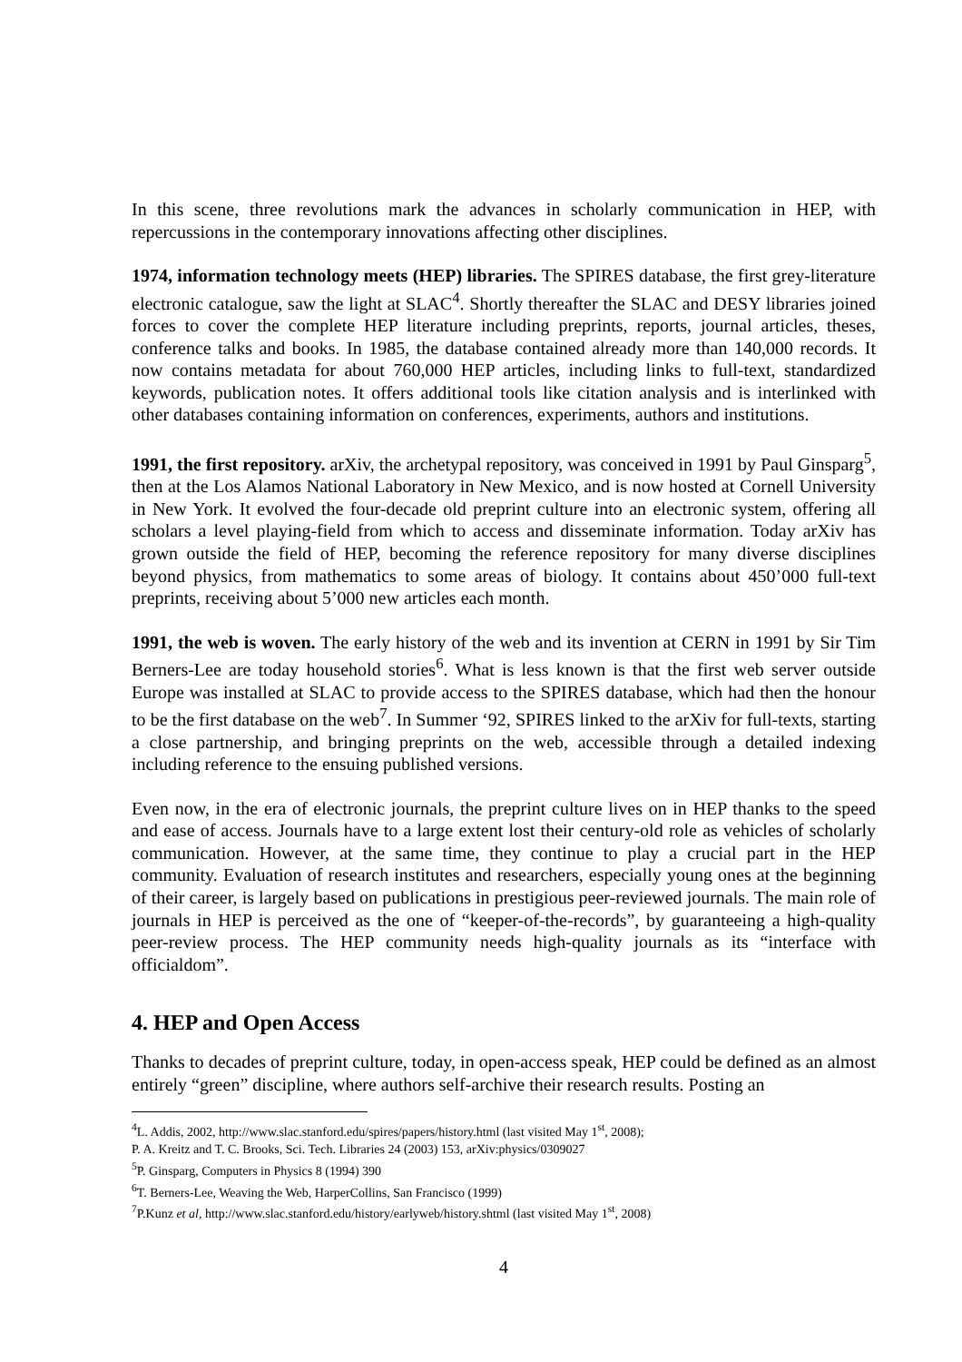In this scene, three revolutions mark the advances in scholarly communication in HEP, with repercussions in the contemporary innovations affecting other disciplines.
1974, information technology meets (HEP) libraries. The SPIRES database, the first grey-literature electronic catalogue, saw the light at SLAC<sup>4</sup>. Shortly thereafter the SLAC and DESY libraries joined forces to cover the complete HEP literature including preprints, reports, journal articles, theses, conference talks and books. In 1985, the database contained already more than 140,000 records. It now contains metadata for about 760,000 HEP articles, including links to full-text, standardized keywords, publication notes. It offers additional tools like citation analysis and is interlinked with other databases containing information on conferences, experiments, authors and institutions.
1991, the first repository. arXiv, the archetypal repository, was conceived in 1991 by Paul Ginsparg<sup>5</sup>, then at the Los Alamos National Laboratory in New Mexico, and is now hosted at Cornell University in New York. It evolved the four-decade old preprint culture into an electronic system, offering all scholars a level playing-field from which to access and disseminate information. Today arXiv has grown outside the field of HEP, becoming the reference repository for many diverse disciplines beyond physics, from mathematics to some areas of biology. It contains about 450’000 full-text preprints, receiving about 5’000 new articles each month.
1991, the web is woven. The early history of the web and its invention at CERN in 1991 by Sir Tim Berners-Lee are today household stories<sup>6</sup>. What is less known is that the first web server outside Europe was installed at SLAC to provide access to the SPIRES database, which had then the honour to be the first database on the web<sup>7</sup>. In Summer ‘92, SPIRES linked to the arXiv for full-texts, starting a close partnership, and bringing preprints on the web, accessible through a detailed indexing including reference to the ensuing published versions.
Even now, in the era of electronic journals, the preprint culture lives on in HEP thanks to the speed and ease of access. Journals have to a large extent lost their century-old role as vehicles of scholarly communication. However, at the same time, they continue to play a crucial part in the HEP community. Evaluation of research institutes and researchers, especially young ones at the beginning of their career, is largely based on publications in prestigious peer-reviewed journals. The main role of journals in HEP is perceived as the one of “keeper-of-the-records”, by guaranteeing a high-quality peer-review process. The HEP community needs high-quality journals as its “interface with officialdom”.
4. HEP and Open Access
Thanks to decades of preprint culture, today, in open-access speak, HEP could be defined as an almost entirely “green” discipline, where authors self-archive their research results. Posting an
<sup>4</sup> L. Addis, 2002, http://www.slac.stanford.edu/spires/papers/history.html (last visited May 1<sup>st</sup>, 2008);
P. A. Kreitz and T. C. Brooks, Sci. Tech. Libraries 24 (2003) 153, arXiv:physics/0309027
<sup>5</sup> P. Ginsparg, Computers in Physics 8 (1994) 390
<sup>6</sup> T. Berners-Lee, Weaving the Web, HarperCollins, San Francisco (1999)
<sup>7</sup> P.Kunz et al, http://www.slac.stanford.edu/history/earlyweb/history.shtml (last visited May 1<sup>st</sup>, 2008)
4